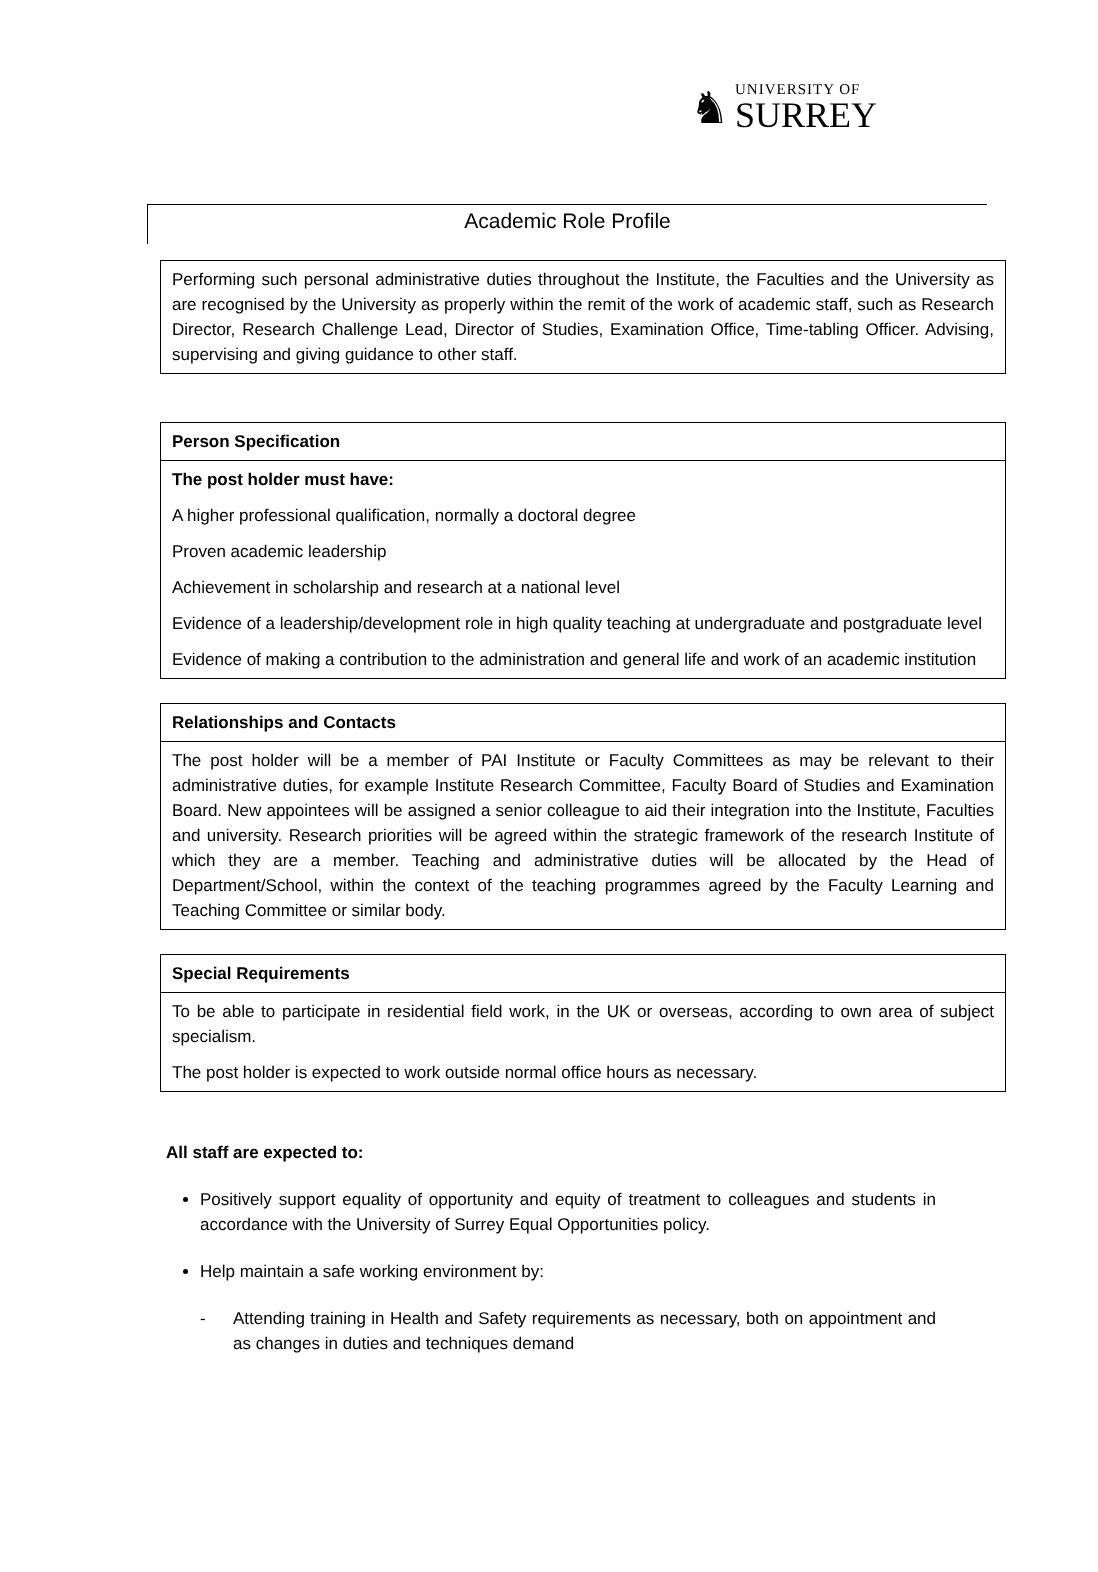♞
UNIVERSITY OF
SURREY
Academic Role Profile
| Performing such personal administrative duties throughout the Institute, the Faculties and the University as are recognised by the University as properly within the remit of the work of academic staff, such as Research Director, Research Challenge Lead, Director of Studies, Examination Office, Time-tabling Officer. Advising, supervising and giving guidance to other staff. |
| Person Specification |
| --- |
| The post holder must have: A higher professional qualification, normally a doctoral degree Proven academic leadership Achievement in scholarship and research at a national level Evidence of a leadership/development role in high quality teaching at undergraduate and postgraduate level Evidence of making a contribution to the administration and general life and work of an academic institution |
| Relationships and Contacts |
| --- |
| The post holder will be a member of PAI Institute or Faculty Committees as may be relevant to their administrative duties, for example Institute Research Committee, Faculty Board of Studies and Examination Board. New appointees will be assigned a senior colleague to aid their integration into the Institute, Faculties and university. Research priorities will be agreed within the strategic framework of the research Institute of which they are a member. Teaching and administrative duties will be allocated by the Head of Department/School, within the context of the teaching programmes agreed by the Faculty Learning and Teaching Committee or similar body. |
| Special Requirements |
| --- |
| To be able to participate in residential field work, in the UK or overseas, according to own area of subject specialism. The post holder is expected to work outside normal office hours as necessary. |
All staff are expected to:
Positively support equality of opportunity and equity of treatment to colleagues and students in accordance with the University of Surrey Equal Opportunities policy.
Help maintain a safe working environment by:
- Attending training in Health and Safety requirements as necessary, both on appointment and as changes in duties and techniques demand